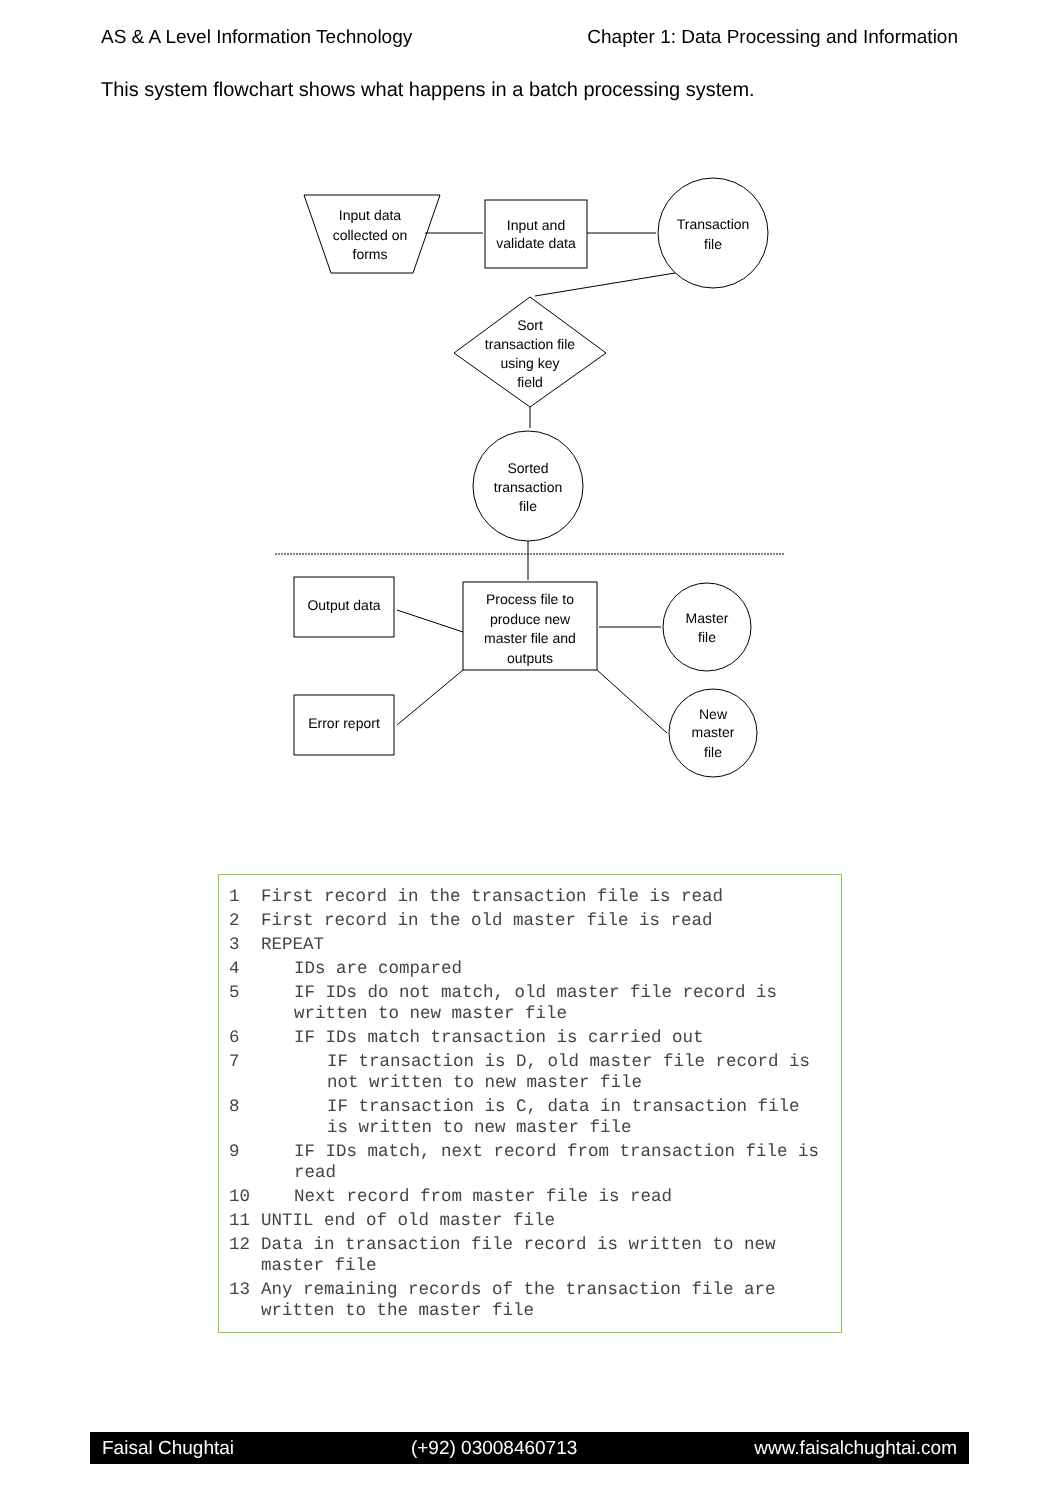AS & A Level Information Technology Chapter 1: Data Processing and Information
This system flowchart shows what happens in a batch processing system.
Input data
collected on
forms
Input and
validate data
Transaction
file
Sort
transaction file
using key
field
Sorted
transaction
file
Process file to
produce new
master file and
outputs
Master
file
New
master
file
Output data
Error report
1 First record in the transaction file is read
2 First record in the old master file is read
3 REPEAT
4 IDs are compared
5 IF IDs do not match, old master file record is written to new master file
6 IF IDs match transaction is carried out
7 IF transaction is D, old master file record is not written to new master file
8 IF transaction is C, data in transaction file is written to new master file
9 IF IDs match, next record from transaction file is read
10 Next record from master file is read
11 UNTIL end of old master file
12 Data in transaction file record is written to new master file
13 Any remaining records of the transaction file are written to the master file
Faisal Chughtai (+92) 03008460713 www.faisalchughtai.com